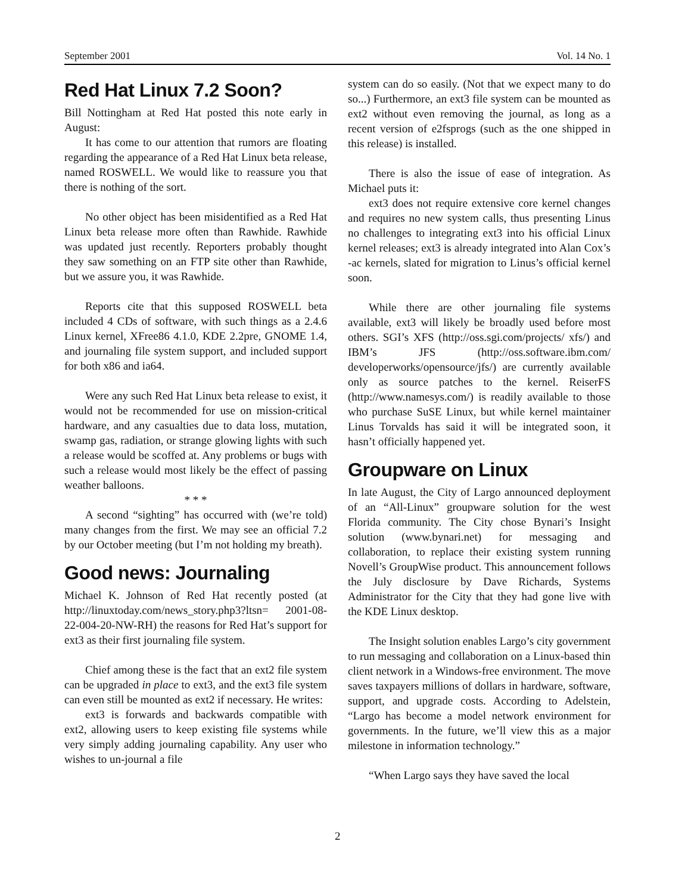September 2001 Vol. 14 No. 1
Red Hat Linux 7.2 Soon?
Bill Nottingham at Red Hat posted this note early in August:
It has come to our attention that rumors are floating regarding the appearance of a Red Hat Linux beta release, named ROSWELL. We would like to reassure you that there is nothing of the sort.
No other object has been misidentified as a Red Hat Linux beta release more often than Rawhide. Rawhide was updated just recently. Reporters probably thought they saw something on an FTP site other than Rawhide, but we assure you, it was Rawhide.
Reports cite that this supposed ROSWELL beta included 4 CDs of software, with such things as a 2.4.6 Linux kernel, XFree86 4.1.0, KDE 2.2pre, GNOME 1.4, and journaling file system support, and included support for both x86 and ia64.
Were any such Red Hat Linux beta release to exist, it would not be recommended for use on mission-critical hardware, and any casualties due to data loss, mutation, swamp gas, radiation, or strange glowing lights with such a release would be scoffed at. Any problems or bugs with such a release would most likely be the effect of passing weather balloons.
* * *
A second “sighting” has occurred with (we’re told) many changes from the first. We may see an official 7.2 by our October meeting (but I’m not holding my breath).
Good news: Journaling
Michael K. Johnson of Red Hat recently posted (at http://linuxtoday.com/news_story.php3?ltsn= 2001-08-22-004-20-NW-RH) the reasons for Red Hat’s support for ext3 as their first journaling file system.
Chief among these is the fact that an ext2 file system can be upgraded in place to ext3, and the ext3 file system can even still be mounted as ext2 if necessary. He writes:
ext3 is forwards and backwards compatible with ext2, allowing users to keep existing file systems while very simply adding journaling capability. Any user who wishes to un-journal a file
system can do so easily. (Not that we expect many to do so...) Furthermore, an ext3 file system can be mounted as ext2 without even removing the journal, as long as a recent version of e2fsprogs (such as the one shipped in this release) is installed.
There is also the issue of ease of integration. As Michael puts it:
ext3 does not require extensive core kernel changes and requires no new system calls, thus presenting Linus no challenges to integrating ext3 into his official Linux kernel releases; ext3 is already integrated into Alan Cox’s -ac kernels, slated for migration to Linus’s official kernel soon.
While there are other journaling file systems available, ext3 will likely be broadly used before most others. SGI’s XFS (http://oss.sgi.com/projects/ xfs/) and IBM’s JFS (http://oss.software.ibm.com/ developerworks/opensource/jfs/) are currently available only as source patches to the kernel. ReiserFS (http://www.namesys.com/) is readily available to those who purchase SuSE Linux, but while kernel maintainer Linus Torvalds has said it will be integrated soon, it hasn’t officially happened yet.
Groupware on Linux
In late August, the City of Largo announced deployment of an “All-Linux” groupware solution for the west Florida community. The City chose Bynari’s Insight solution (www.bynari.net) for messaging and collaboration, to replace their existing system running Novell’s GroupWise product. This announcement follows the July disclosure by Dave Richards, Systems Administrator for the City that they had gone live with the KDE Linux desktop.
The Insight solution enables Largo’s city government to run messaging and collaboration on a Linux-based thin client network in a Windows-free environment. The move saves taxpayers millions of dollars in hardware, software, support, and upgrade costs. According to Adelstein, “Largo has become a model network environment for governments. In the future, we’ll view this as a major milestone in information technology.”
“When Largo says they have saved the local
2